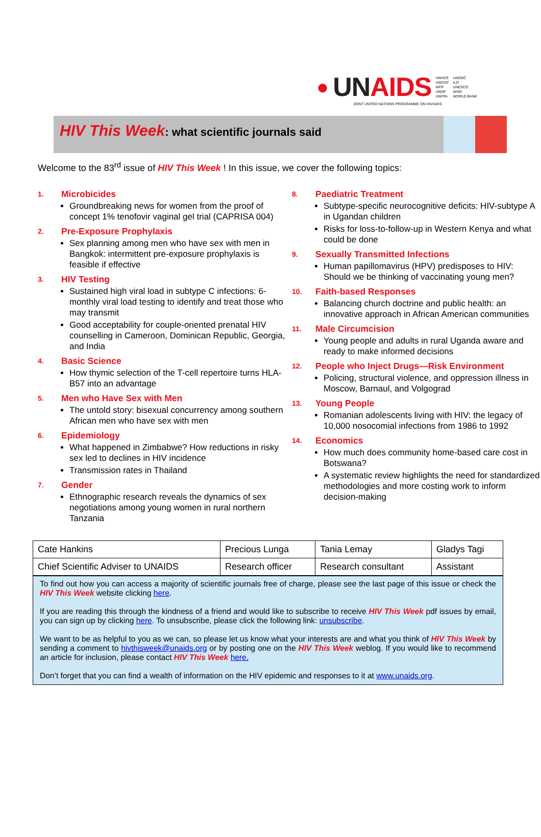● UN AIDS UNHCR
UNICEF
WFP
UNDP
UNFPA UNODC
ILO
UNESCO
WHO
WORLD BANK
JOINT UNITED NATIONS PROGRAMME ON HIV/AIDS
HIV This Week: what scientific journals said
Welcome to the 83<sup>rd</sup> issue of HIV This Week ! In this issue, we cover the following topics:
1. Microbicides
Groundbreaking news for women from the proof of concept 1% tenofovir vaginal gel trial (CAPRISA 004)
2. Pre-Exposure Prophylaxis
Sex planning among men who have sex with men in Bangkok: intermittent pre-exposure prophylaxis is feasible if effective
3. HIV Testing
Sustained high viral load in subtype C infections: 6-monthly viral load testing to identify and treat those who may transmit
Good acceptability for couple-oriented prenatal HIV counselling in Cameroon, Dominican Republic, Georgia, and India
4. Basic Science
How thymic selection of the T-cell repertoire turns HLA-B57 into an advantage
5. Men who Have Sex with Men
The untold story: bisexual concurrency among southern African men who have sex with men
6. Epidemiology
What happened in Zimbabwe? How reductions in risky sex led to declines in HIV incidence
Transmission rates in Thailand
7. Gender
Ethnographic research reveals the dynamics of sex negotiations among young women in rural northern Tanzania
8. Paediatric Treatment
Subtype-specific neurocognitive deficits: HIV-subtype A in Ugandan children
Risks for loss-to-follow-up in Western Kenya and what could be done
9. Sexually Transmitted Infections
Human papillomavirus (HPV) predisposes to HIV: Should we be thinking of vaccinating young men?
10. Faith-based Responses
Balancing church doctrine and public health: an innovative approach in African American communities
11. Male Circumcision
Young people and adults in rural Uganda aware and ready to make informed decisions
12. People who Inject Drugs—Risk Environment
Policing, structural violence, and oppression illness in Moscow, Barnaul, and Volgograd
13. Young People
Romanian adolescents living with HIV: the legacy of 10,000 nosocomial infections from 1986 to 1992
14. Economics
How much does community home-based care cost in Botswana?
A systematic review highlights the need for standardized methodologies and more costing work to inform decision-making
| Cate Hankins | Precious Lunga | Tania Lemay | Gladys Tagi |
| Chief Scientific Adviser to UNAIDS | Research officer | Research consultant | Assistant |
To find out how you can access a majority of scientific journals free of charge, please see the last page of this issue or check the HIV This Week website clicking here.
If you are reading this through the kindness of a friend and would like to subscribe to receive HIV This Week pdf issues by email, you can sign up by clicking here. To unsubscribe, please click the following link: unsubscribe.
We want to be as helpful to you as we can, so please let us know what your interests are and what you think of HIV This Week by sending a comment to hivthisweek@unaids.org or by posting one on the HIV This Week weblog. If you would like to recommend an article for inclusion, please contact HIV This Week here.
Don’t forget that you can find a wealth of information on the HIV epidemic and responses to it at www.unaids.org.